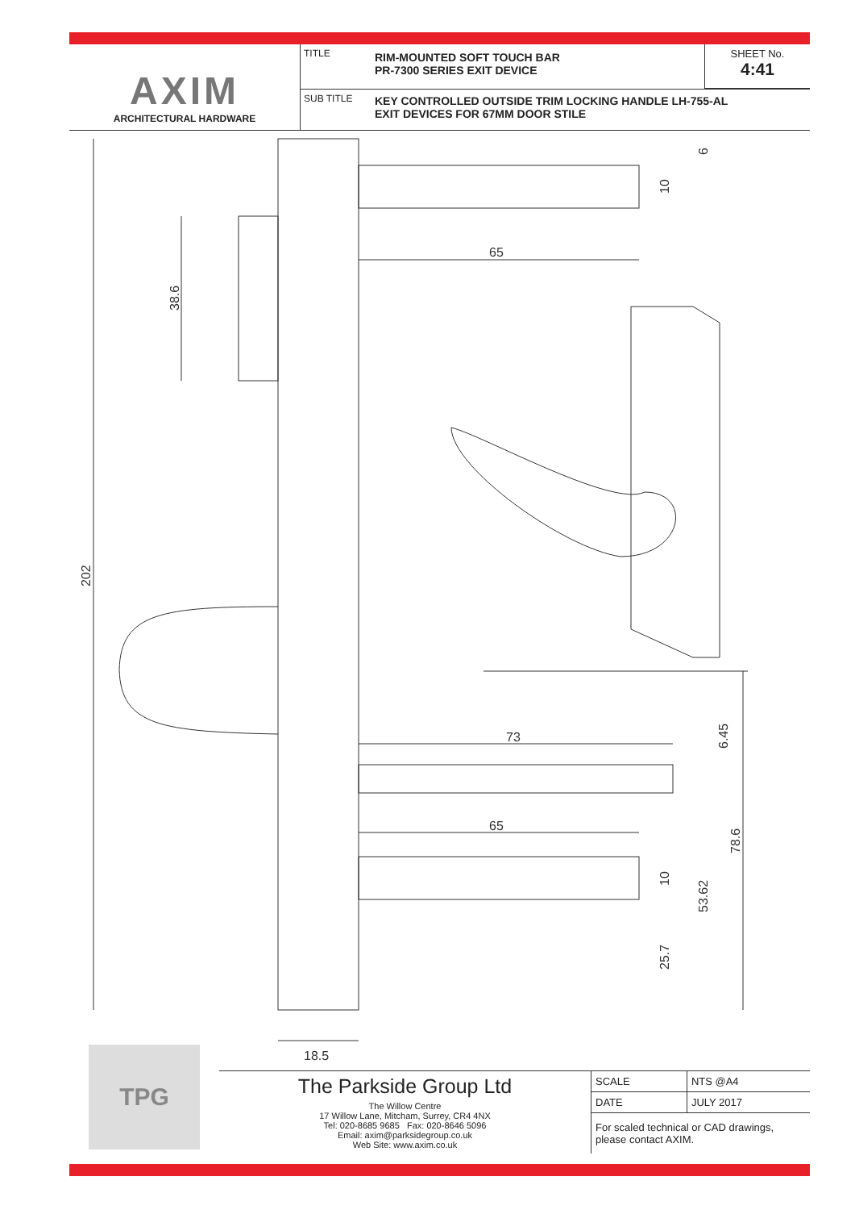AXIM
ARCHITECTURAL HARDWARE
TITLE
RIM-MOUNTED SOFT TOUCH BAR
PR-7300 SERIES EXIT DEVICE
SHEET No.
4:41
SUB TITLE
KEY CONTROLLED OUTSIDE TRIM LOCKING HANDLE LH-755-AL
EXIT DEVICES FOR 67MM DOOR STILE
65
73
65
18.5
38.6
202
6
10
6.45
78.6
10
53.62
25.7
TPG
The Parkside Group Ltd
The Willow Centre
17 Willow Lane, Mitcham, Surrey, CR4 4NX
Tel: 020-8685 9685 Fax: 020-8646 5096
Email: axim@parksidegroup.co.uk
Web Site: www.axim.co.uk
| SCALE | NTS @A4 |
| DATE | JULY 2017 |
| For scaled technical or CAD drawings, please contact AXIM. | |